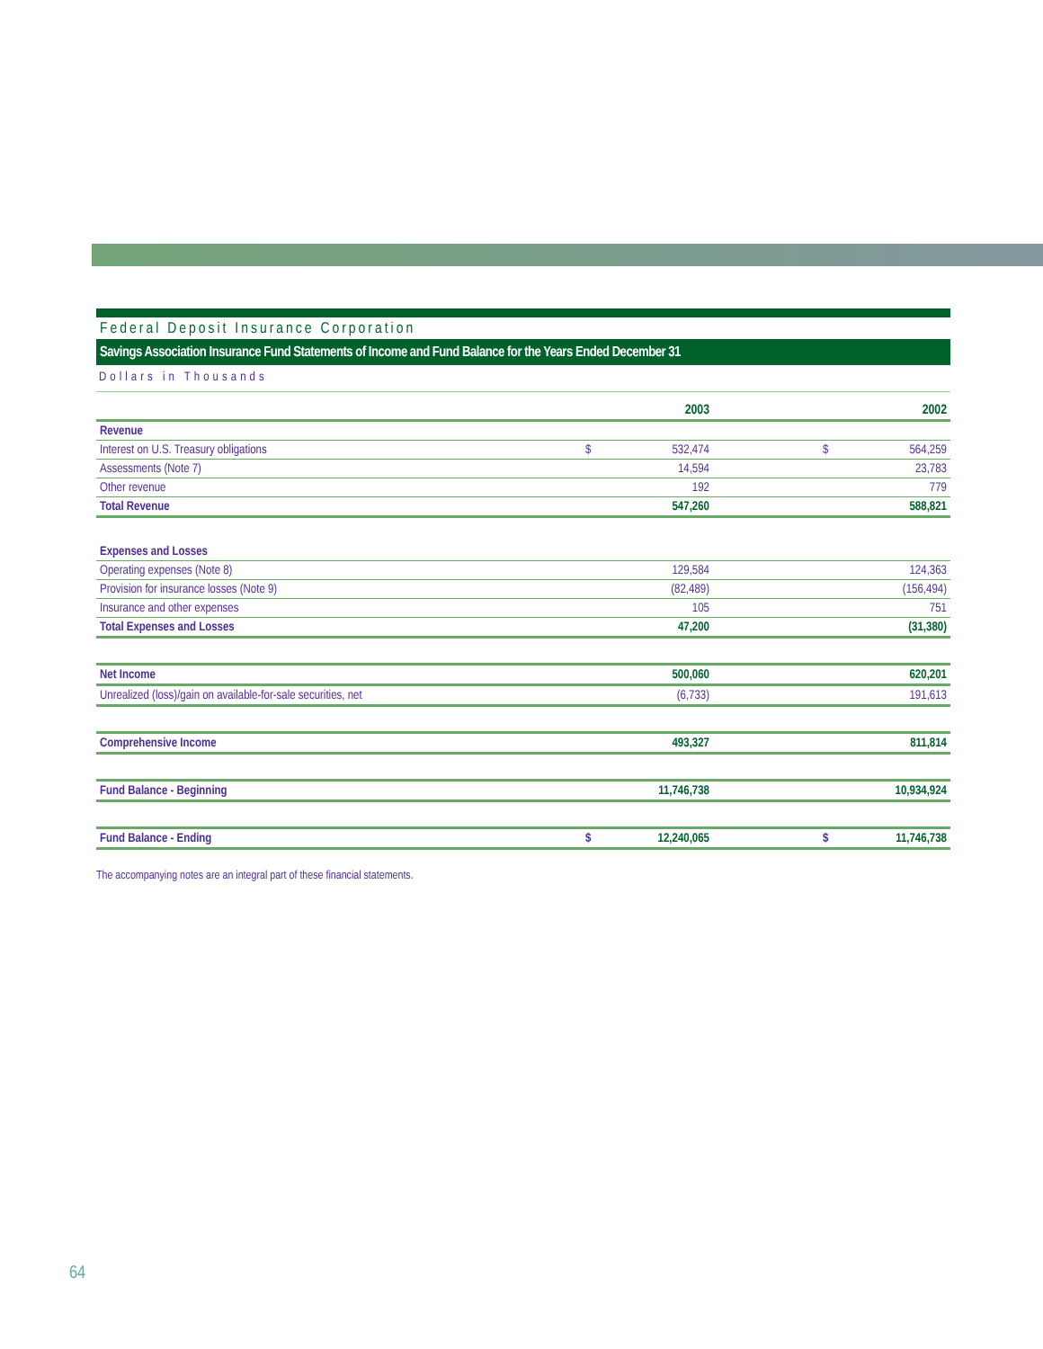Federal Deposit Insurance Corporation
Savings Association Insurance Fund Statements of Income and Fund Balance for the Years Ended December 31
Dollars in Thousands
| | | 2003 | | | 2002 |
| --- | --- | --- | --- | --- | --- |
| Revenue | | | | | |
| Interest on U.S. Treasury obligations | $ | 532,474 | | $ | 564,259 |
| Assessments (Note 7) | | 14,594 | | | 23,783 |
| Other revenue | | 192 | | | 779 |
| Total Revenue | | 547,260 | | | 588,821 |
| Expenses and Losses | | | | | |
| Operating expenses (Note 8) | | 129,584 | | | 124,363 |
| Provision for insurance losses (Note 9) | | (82,489) | | | (156,494) |
| Insurance and other expenses | | 105 | | | 751 |
| Total Expenses and Losses | | 47,200 | | | (31,380) |
| Net Income | | 500,060 | | | 620,201 |
| Unrealized (loss)/gain on available-for-sale securities, net | | (6,733) | | | 191,613 |
| Comprehensive Income | | 493,327 | | | 811,814 |
| Fund Balance - Beginning | | 11,746,738 | | | 10,934,924 |
| Fund Balance - Ending | $ | 12,240,065 | | $ | 11,746,738 |
The accompanying notes are an integral part of these financial statements.
64